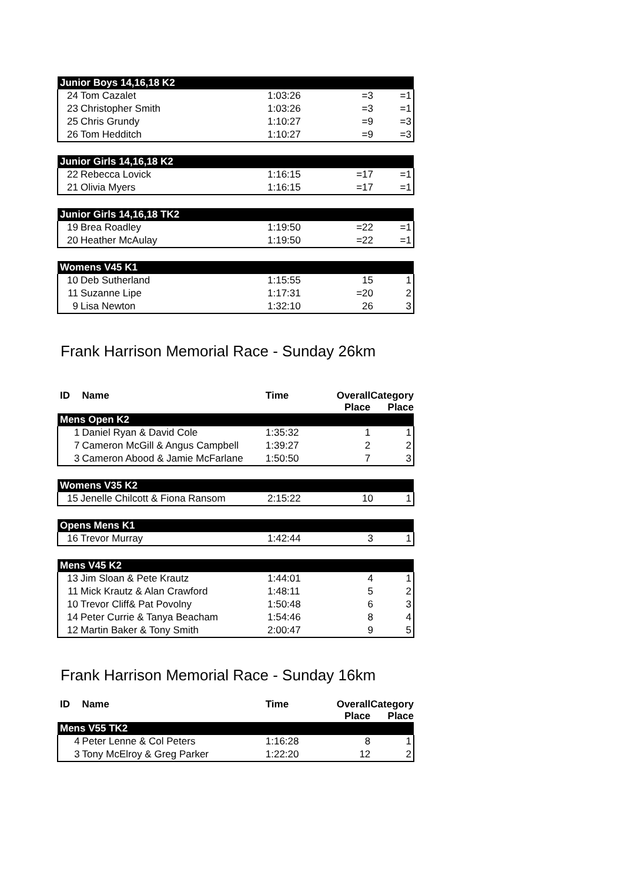| Junior Boys 14,16,18 K2 | | | | |
| 24 | Tom Cazalet | 1:03:26 | =3 | =1 |
| 23 | Christopher Smith | 1:03:26 | =3 | =1 |
| 25 | Chris Grundy | 1:10:27 | =9 | =3 |
| 26 | Tom Hedditch | 1:10:27 | =9 | =3 |
| Junior Girls 14,16,18 K2 | | | | |
| 22 | Rebecca Lovick | 1:16:15 | =17 | =1 |
| 21 | Olivia Myers | 1:16:15 | =17 | =1 |
| Junior Girls 14,16,18 TK2 | | | | |
| 19 | Brea Roadley | 1:19:50 | =22 | =1 |
| 20 | Heather McAulay | 1:19:50 | =22 | =1 |
| Womens V45 K1 | | | | |
| 10 | Deb Sutherland | 1:15:55 | 15 | 1 |
| 11 | Suzanne Lipe | 1:17:31 | =20 | 2 |
| 9 | Lisa Newton | 1:32:10 | 26 | 3 |
Frank Harrison Memorial Race - Sunday 26km
| ID | Name | Time | Overall Place | Category Place |
| --- | --- | --- | --- | --- |
| Mens Open K2 | | | | |
| 1 | Daniel Ryan & David Cole | 1:35:32 | 1 | 1 |
| 7 | Cameron McGill & Angus Campbell | 1:39:27 | 2 | 2 |
| 3 | Cameron Abood & Jamie McFarlane | 1:50:50 | 7 | 3 |
| Womens V35 K2 | | | | |
| 15 | Jenelle Chilcott & Fiona Ransom | 2:15:22 | 10 | 1 |
| Opens Mens K1 | | | | |
| 16 | Trevor Murray | 1:42:44 | 3 | 1 |
| Mens V45 K2 | | | | |
| 13 | Jim Sloan & Pete Krautz | 1:44:01 | 4 | 1 |
| 11 | Mick Krautz & Alan Crawford | 1:48:11 | 5 | 2 |
| 10 | Trevor Cliff& Pat Povolny | 1:50:48 | 6 | 3 |
| 14 | Peter Currie & Tanya Beacham | 1:54:46 | 8 | 4 |
| 12 | Martin Baker & Tony Smith | 2:00:47 | 9 | 5 |
Frank Harrison Memorial Race - Sunday 16km
| ID | Name | Time | Overall Place | Category Place |
| --- | --- | --- | --- | --- |
| Mens V55 TK2 | | | | |
| 4 | Peter Lenne & Col Peters | 1:16:28 | 8 | 1 |
| 3 | Tony McElroy & Greg Parker | 1:22:20 | 12 | 2 |